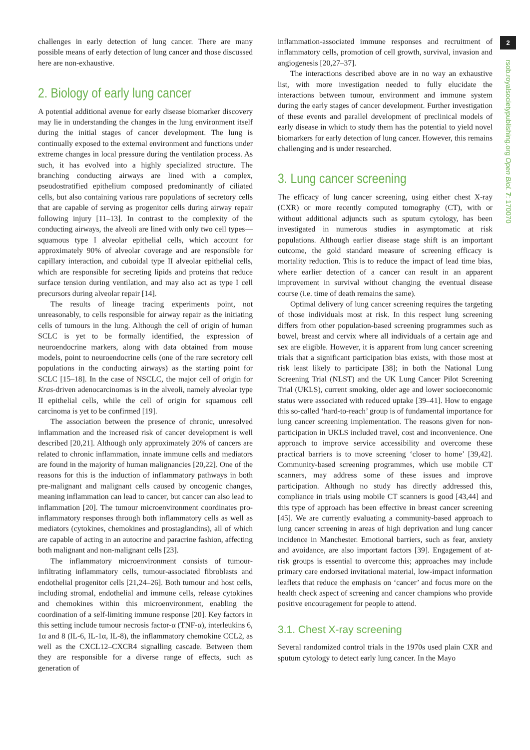challenges in early detection of lung cancer. There are many possible means of early detection of lung cancer and those discussed here are non-exhaustive.
2. Biology of early lung cancer
A potential additional avenue for early disease biomarker discovery may lie in understanding the changes in the lung environment itself during the initial stages of cancer development. The lung is continually exposed to the external environment and functions under extreme changes in local pressure during the ventilation process. As such, it has evolved into a highly specialized structure. The branching conducting airways are lined with a complex, pseudostratified epithelium composed predominantly of ciliated cells, but also containing various rare populations of secretory cells that are capable of serving as progenitor cells during airway repair following injury [11–13]. In contrast to the complexity of the conducting airways, the alveoli are lined with only two cell types—squamous type I alveolar epithelial cells, which account for approximately 90% of alveolar coverage and are responsible for capillary interaction, and cuboidal type II alveolar epithelial cells, which are responsible for secreting lipids and proteins that reduce surface tension during ventilation, and may also act as type I cell precursors during alveolar repair [14].
The results of lineage tracing experiments point, not unreasonably, to cells responsible for airway repair as the initiating cells of tumours in the lung. Although the cell of origin of human SCLC is yet to be formally identified, the expression of neuroendocrine markers, along with data obtained from mouse models, point to neuroendocrine cells (one of the rare secretory cell populations in the conducting airways) as the starting point for SCLC [15–18]. In the case of NSCLC, the major cell of origin for Kras-driven adenocarcinomas is in the alveoli, namely alveolar type II epithelial cells, while the cell of origin for squamous cell carcinoma is yet to be confirmed [19].
The association between the presence of chronic, unresolved inflammation and the increased risk of cancer development is well described [20,21]. Although only approximately 20% of cancers are related to chronic inflammation, innate immune cells and mediators are found in the majority of human malignancies [20,22]. One of the reasons for this is the induction of inflammatory pathways in both pre-malignant and malignant cells caused by oncogenic changes, meaning inflammation can lead to cancer, but cancer can also lead to inflammation [20]. The tumour microenvironment coordinates pro-inflammatory responses through both inflammatory cells as well as mediators (cytokines, chemokines and prostaglandins), all of which are capable of acting in an autocrine and paracrine fashion, affecting both malignant and non-malignant cells [23].
The inflammatory microenvironment consists of tumour-infiltrating inflammatory cells, tumour-associated fibroblasts and endothelial progenitor cells [21,24–26]. Both tumour and host cells, including stromal, endothelial and immune cells, release cytokines and chemokines within this microenvironment, enabling the coordination of a self-limiting immune response [20]. Key factors in this setting include tumour necrosis factor-α (TNF-α), interleukins 6, 1α and 8 (IL-6, IL-1α, IL-8), the inflammatory chemokine CCL2, as well as the CXCL12–CXCR4 signalling cascade. Between them they are responsible for a diverse range of effects, such as generation of
inflammation-associated immune responses and recruitment of inflammatory cells, promotion of cell growth, survival, invasion and angiogenesis [20,27–37].
The interactions described above are in no way an exhaustive list, with more investigation needed to fully elucidate the interactions between tumour, environment and immune system during the early stages of cancer development. Further investigation of these events and parallel development of preclinical models of early disease in which to study them has the potential to yield novel biomarkers for early detection of lung cancer. However, this remains challenging and is under researched.
3. Lung cancer screening
The efficacy of lung cancer screening, using either chest X-ray (CXR) or more recently computed tomography (CT), with or without additional adjuncts such as sputum cytology, has been investigated in numerous studies in asymptomatic at risk populations. Although earlier disease stage shift is an important outcome, the gold standard measure of screening efficacy is mortality reduction. This is to reduce the impact of lead time bias, where earlier detection of a cancer can result in an apparent improvement in survival without changing the eventual disease course (i.e. time of death remains the same).
Optimal delivery of lung cancer screening requires the targeting of those individuals most at risk. In this respect lung screening differs from other population-based screening programmes such as bowel, breast and cervix where all individuals of a certain age and sex are eligible. However, it is apparent from lung cancer screening trials that a significant participation bias exists, with those most at risk least likely to participate [38]; in both the National Lung Screening Trial (NLST) and the UK Lung Cancer Pilot Screening Trial (UKLS), current smoking, older age and lower socioeconomic status were associated with reduced uptake [39–41]. How to engage this so-called ‘hard-to-reach’ group is of fundamental importance for lung cancer screening implementation. The reasons given for non-participation in UKLS included travel, cost and inconvenience. One approach to improve service accessibility and overcome these practical barriers is to move screening ‘closer to home’ [39,42]. Community-based screening programmes, which use mobile CT scanners, may address some of these issues and improve participation. Although no study has directly addressed this, compliance in trials using mobile CT scanners is good [43,44] and this type of approach has been effective in breast cancer screening [45]. We are currently evaluating a community-based approach to lung cancer screening in areas of high deprivation and lung cancer incidence in Manchester. Emotional barriers, such as fear, anxiety and avoidance, are also important factors [39]. Engagement of at-risk groups is essential to overcome this; approaches may include primary care endorsed invitational material, low-impact information leaflets that reduce the emphasis on ‘cancer’ and focus more on the health check aspect of screening and cancer champions who provide positive encouragement for people to attend.
3.1. Chest X-ray screening
Several randomized control trials in the 1970s used plain CXR and sputum cytology to detect early lung cancer. In the Mayo
2
rsob.royalsocietypublishing.org Open Biol. 7: 170070